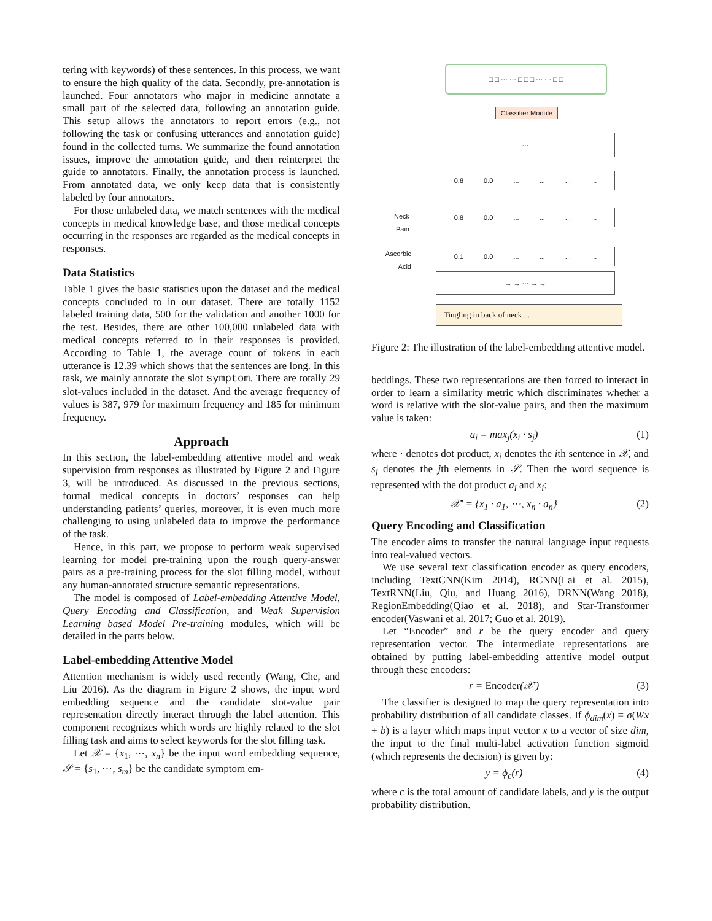tering with keywords) of these sentences. In this process, we want to ensure the high quality of the data. Secondly, pre-annotation is launched. Four annotators who major in medicine annotate a small part of the selected data, following an annotation guide. This setup allows the annotators to report errors (e.g., not following the task or confusing utterances and annotation guide) found in the collected turns. We summarize the found annotation issues, improve the annotation guide, and then reinterpret the guide to annotators. Finally, the annotation process is launched. From annotated data, we only keep data that is consistently labeled by four annotators.
For those unlabeled data, we match sentences with the medical concepts in medical knowledge base, and those medical concepts occurring in the responses are regarded as the medical concepts in responses.
Data Statistics
Table 1 gives the basic statistics upon the dataset and the medical concepts concluded to in our dataset. There are totally 1152 labeled training data, 500 for the validation and another 1000 for the test. Besides, there are other 100,000 unlabeled data with medical concepts referred to in their responses is provided. According to Table 1, the average count of tokens in each utterance is 12.39 which shows that the sentences are long. In this task, we mainly annotate the slot symptom. There are totally 29 slot-values included in the dataset. And the average frequency of values is 387, 979 for maximum frequency and 185 for minimum frequency.
Approach
In this section, the label-embedding attentive model and weak supervision from responses as illustrated by Figure 2 and Figure 3, will be introduced. As discussed in the previous sections, formal medical concepts in doctors’ responses can help understanding patients’ queries, moreover, it is even much more challenging to using unlabeled data to improve the performance of the task.
Hence, in this part, we propose to perform weak supervised learning for model pre-training upon the rough query-answer pairs as a pre-training process for the slot filling model, without any human-annotated structure semantic representations.
The model is composed of Label-embedding Attentive Model, Query Encoding and Classification, and Weak Supervision Learning based Model Pre-training modules, which will be detailed in the parts below.
Label-embedding Attentive Model
Attention mechanism is widely used recently (Wang, Che, and Liu 2016). As the diagram in Figure 2 shows, the input word embedding sequence and the candidate slot-value pair representation directly interact through the label attention. This component recognizes which words are highly related to the slot filling task and aims to select keywords for the slot filling task.
Let 𝒳 = {x<sub>1</sub>, ⋯, x<sub>n</sub>} be the input word embedding sequence, 𝒮 = {s<sub>1</sub>, ⋯, s<sub>m</sub>} be the candidate symptom em-
□ □ ··· ··· □ □ □ ··· ··· □ □
Classifier Module
···
0.8 0.0 ... ... ... ...
Neck Pain
0.8 0.0 ... ... ... ...
Ascorbic Acid
0.1 0.0 ... ... ... ...
→ → ··· → →
Tingling in back of neck ...
Figure 2: The illustration of the label-embedding attentive model.
beddings. These two representations are then forced to interact in order to learn a similarity metric which discriminates whether a word is relative with the slot-value pairs, and then the maximum value is taken:
a<sub>i</sub> = max<sub>j</sub>(x<sub>i</sub> · s<sub>j</sub>) (1)
where · denotes dot product, x<sub>i</sub> denotes the ith sentence in 𝒳, and s<sub>j</sub> denotes the jth elements in 𝒮. Then the word sequence is represented with the dot product a<sub>i</sub> and x<sub>i</sub>:
𝒳′ = {x<sub>1</sub> · a<sub>1</sub>, ⋯, x<sub>n</sub> · a<sub>n</sub>} (2)
Query Encoding and Classification
The encoder aims to transfer the natural language input requests into real-valued vectors.
We use several text classification encoder as query encoders, including TextCNN(Kim 2014), RCNN(Lai et al. 2015), TextRNN(Liu, Qiu, and Huang 2016), DRNN(Wang 2018), RegionEmbedding(Qiao et al. 2018), and Star-Transformer encoder(Vaswani et al. 2017; Guo et al. 2019).
Let “Encoder” and r be the query encoder and query representation vector. The intermediate representations are obtained by putting label-embedding attentive model output through these encoders:
r = Encoder(𝒳′) (3)
The classifier is designed to map the query representation into probability distribution of all candidate classes. If ϕ<sub>dim</sub>(x) = σ(Wx + b) is a layer which maps input vector x to a vector of size dim, the input to the final multi-label activation function sigmoid (which represents the decision) is given by:
y = ϕ<sub>c</sub>(r) (4)
where c is the total amount of candidate labels, and y is the output probability distribution.